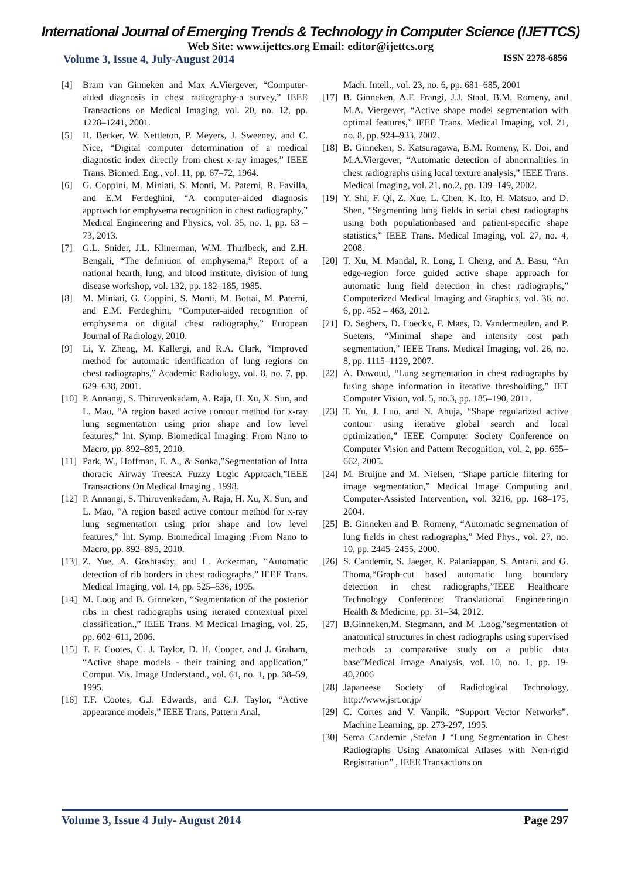International Journal of Emerging Trends & Technology in Computer Science (IJETTCS)
Web Site: www.ijettcs.org Email: editor@ijettcs.org
Volume 3, Issue 4, July-August 2014 ISSN 2278-6856
[4] Bram van Ginneken and Max A.Viergever, “Computer-aided diagnosis in chest radiography-a survey,” IEEE Transactions on Medical Imaging, vol. 20, no. 12, pp. 1228–1241, 2001.
[5] H. Becker, W. Nettleton, P. Meyers, J. Sweeney, and C. Nice, “Digital computer determination of a medical diagnostic index directly from chest x-ray images,” IEEE Trans. Biomed. Eng., vol. 11, pp. 67–72, 1964.
[6] G. Coppini, M. Miniati, S. Monti, M. Paterni, R. Favilla, and E.M Ferdeghini, “A computer-aided diagnosis approach for emphysema recognition in chest radiography,” Medical Engineering and Physics, vol. 35, no. 1, pp. 63 – 73, 2013.
[7] G.L. Snider, J.L. Klinerman, W.M. Thurlbeck, and Z.H. Bengali, “The definition of emphysema,” Report of a national hearth, lung, and blood institute, division of lung disease workshop, vol. 132, pp. 182–185, 1985.
[8] M. Miniati, G. Coppini, S. Monti, M. Bottai, M. Paterni, and E.M. Ferdeghini, “Computer-aided recognition of emphysema on digital chest radiography,” European Journal of Radiology, 2010.
[9] Li, Y. Zheng, M. Kallergi, and R.A. Clark, “Improved method for automatic identification of lung regions on chest radiographs,” Academic Radiology, vol. 8, no. 7, pp. 629–638, 2001.
[10] P. Annangi, S. Thiruvenkadam, A. Raja, H. Xu, X. Sun, and L. Mao, “A region based active contour method for x-ray lung segmentation using prior shape and low level features,” Int. Symp. Biomedical Imaging: From Nano to Macro, pp. 892–895, 2010.
[11] Park, W., Hoffman, E. A., & Sonka,”Segmentation of Intra thoracic Airway Trees:A Fuzzy Logic Approach,”IEEE Transactions On Medical Imaging , 1998.
[12] P. Annangi, S. Thiruvenkadam, A. Raja, H. Xu, X. Sun, and L. Mao, “A region based active contour method for x-ray lung segmentation using prior shape and low level features,” Int. Symp. Biomedical Imaging :From Nano to Macro, pp. 892–895, 2010.
[13] Z. Yue, A. Goshtasby, and L. Ackerman, “Automatic detection of rib borders in chest radiographs,” IEEE Trans. Medical Imaging, vol. 14, pp. 525–536, 1995.
[14] M. Loog and B. Ginneken, “Segmentation of the posterior ribs in chest radiographs using iterated contextual pixel classification.,” IEEE Trans. M Medical Imaging, vol. 25, pp. 602–611, 2006.
[15] T. F. Cootes, C. J. Taylor, D. H. Cooper, and J. Graham, “Active shape models - their training and application,” Comput. Vis. Image Understand., vol. 61, no. 1, pp. 38–59, 1995.
[16] T.F. Cootes, G.J. Edwards, and C.J. Taylor, “Active appearance models,” IEEE Trans. Pattern Anal.
Mach. Intell., vol. 23, no. 6, pp. 681–685, 2001
[17] B. Ginneken, A.F. Frangi, J.J. Staal, B.M. Romeny, and M.A. Viergever, “Active shape model segmentation with optimal features,” IEEE Trans. Medical Imaging, vol. 21, no. 8, pp. 924–933, 2002.
[18] B. Ginneken, S. Katsuragawa, B.M. Romeny, K. Doi, and M.A.Viergever, “Automatic detection of abnormalities in chest radiographs using local texture analysis,” IEEE Trans. Medical Imaging, vol. 21, no.2, pp. 139–149, 2002.
[19] Y. Shi, F. Qi, Z. Xue, L. Chen, K. Ito, H. Matsuo, and D. Shen, “Segmenting lung fields in serial chest radiographs using both populationbased and patient-specific shape statistics,” IEEE Trans. Medical Imaging, vol. 27, no. 4, 2008.
[20] T. Xu, M. Mandal, R. Long, I. Cheng, and A. Basu, “An edge-region force guided active shape approach for automatic lung field detection in chest radiographs,” Computerized Medical Imaging and Graphics, vol. 36, no. 6, pp. 452 – 463, 2012.
[21] D. Seghers, D. Loeckx, F. Maes, D. Vandermeulen, and P. Suetens, “Minimal shape and intensity cost path segmentation,” IEEE Trans. Medical Imaging, vol. 26, no. 8, pp. 1115–1129, 2007.
[22] A. Dawoud, “Lung segmentation in chest radiographs by fusing shape information in iterative thresholding,” IET Computer Vision, vol. 5, no.3, pp. 185–190, 2011.
[23] T. Yu, J. Luo, and N. Ahuja, “Shape regularized active contour using iterative global search and local optimization,” IEEE Computer Society Conference on Computer Vision and Pattern Recognition, vol. 2, pp. 655–662, 2005.
[24] M. Bruijne and M. Nielsen, “Shape particle filtering for image segmentation,” Medical Image Computing and Computer-Assisted Intervention, vol. 3216, pp. 168–175, 2004.
[25] B. Ginneken and B. Romeny, “Automatic segmentation of lung fields in chest radiographs,” Med Phys., vol. 27, no. 10, pp. 2445–2455, 2000.
[26] S. Candemir, S. Jaeger, K. Palaniappan, S. Antani, and G. Thoma,“Graph-cut based automatic lung boundary detection in chest radiographs,”IEEE Healthcare Technology Conference: Translational Engineeringin Health & Medicine, pp. 31–34, 2012.
[27] B.Ginneken,M. Stegmann, and M .Loog,”segmentation of anatomical structures in chest radiographs using supervised methods :a comparative study on a public data base”Medical Image Analysis, vol. 10, no. 1, pp. 19-40,2006
[28] Japaneese Society of Radiological Technology, http://www.jsrt.or.jp/
[29] C. Cortes and V. Vanpik. “Support Vector Networks”. Machine Learning, pp. 273-297, 1995.
[30] Sema Candemir ,Stefan J “Lung Segmentation in Chest Radiographs Using Anatomical Atlases with Non-rigid Registration” , IEEE Transactions on
Volume 3, Issue 4 July- August 2014 Page 297